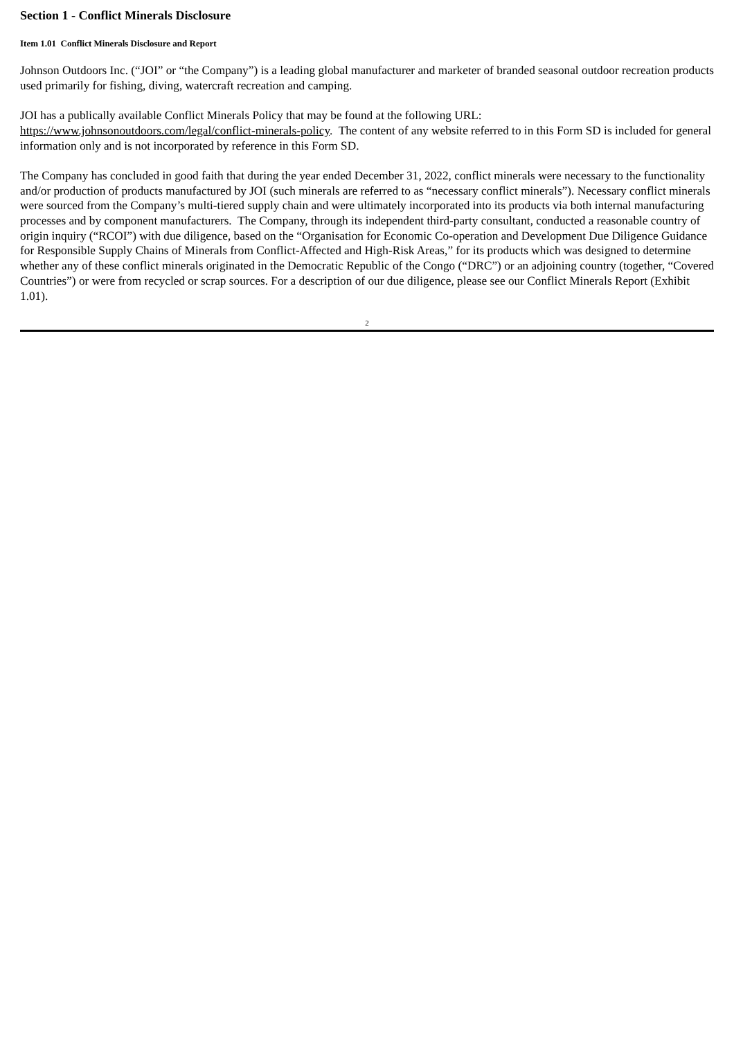Section 1 - Conflict Minerals Disclosure
Item 1.01 Conflict Minerals Disclosure and Report
Johnson Outdoors Inc. (“JOI” or “the Company”) is a leading global manufacturer and marketer of branded seasonal outdoor recreation products used primarily for fishing, diving, watercraft recreation and camping.
JOI has a publically available Conflict Minerals Policy that may be found at the following URL:
https://www.johnsonoutdoors.com/legal/conflict-minerals-policy. The content of any website referred to in this Form SD is included for general information only and is not incorporated by reference in this Form SD.
The Company has concluded in good faith that during the year ended December 31, 2022, conflict minerals were necessary to the functionality and/or production of products manufactured by JOI (such minerals are referred to as “necessary conflict minerals”). Necessary conflict minerals were sourced from the Company’s multi-tiered supply chain and were ultimately incorporated into its products via both internal manufacturing processes and by component manufacturers. The Company, through its independent third-party consultant, conducted a reasonable country of origin inquiry (“RCOI”) with due diligence, based on the “Organisation for Economic Co-operation and Development Due Diligence Guidance for Responsible Supply Chains of Minerals from Conflict-Affected and High-Risk Areas,” for its products which was designed to determine whether any of these conflict minerals originated in the Democratic Republic of the Congo (“DRC”) or an adjoining country (together, “Covered Countries”) or were from recycled or scrap sources. For a description of our due diligence, please see our Conflict Minerals Report (Exhibit 1.01).
2